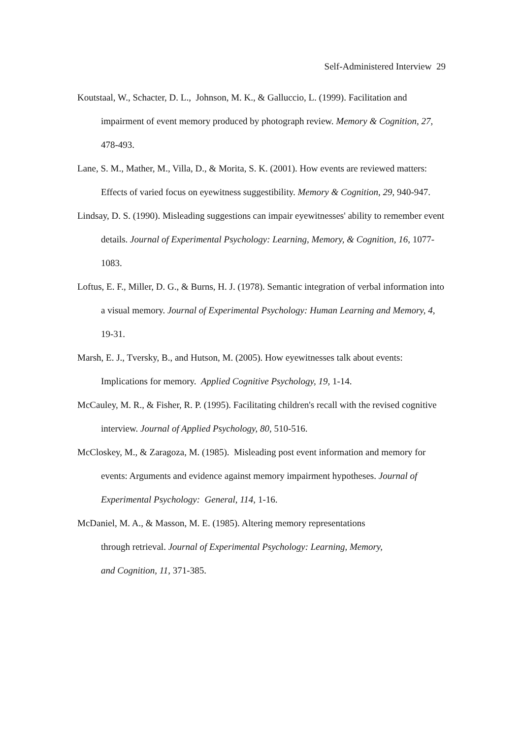Self-Administered Interview 29
Koutstaal, W., Schacter, D. L., Johnson, M. K., & Galluccio, L. (1999). Facilitation and impairment of event memory produced by photograph review. Memory & Cognition, 27, 478-493.
Lane, S. M., Mather, M., Villa, D., & Morita, S. K. (2001). How events are reviewed matters: Effects of varied focus on eyewitness suggestibility. Memory & Cognition, 29, 940-947.
Lindsay, D. S. (1990). Misleading suggestions can impair eyewitnesses' ability to remember event details. Journal of Experimental Psychology: Learning, Memory, & Cognition, 16, 1077-1083.
Loftus, E. F., Miller, D. G., & Burns, H. J. (1978). Semantic integration of verbal information into a visual memory. Journal of Experimental Psychology: Human Learning and Memory, 4, 19-31.
Marsh, E. J., Tversky, B., and Hutson, M. (2005). How eyewitnesses talk about events: Implications for memory. Applied Cognitive Psychology, 19, 1-14.
McCauley, M. R., & Fisher, R. P. (1995). Facilitating children's recall with the revised cognitive interview. Journal of Applied Psychology, 80, 510-516.
McCloskey, M., & Zaragoza, M. (1985). Misleading post event information and memory for events: Arguments and evidence against memory impairment hypotheses. Journal of Experimental Psychology: General, 114, 1-16.
McDaniel, M. A., & Masson, M. E. (1985). Altering memory representations
through retrieval. Journal of Experimental Psychology: Learning, Memory,
and Cognition, 11, 371-385.